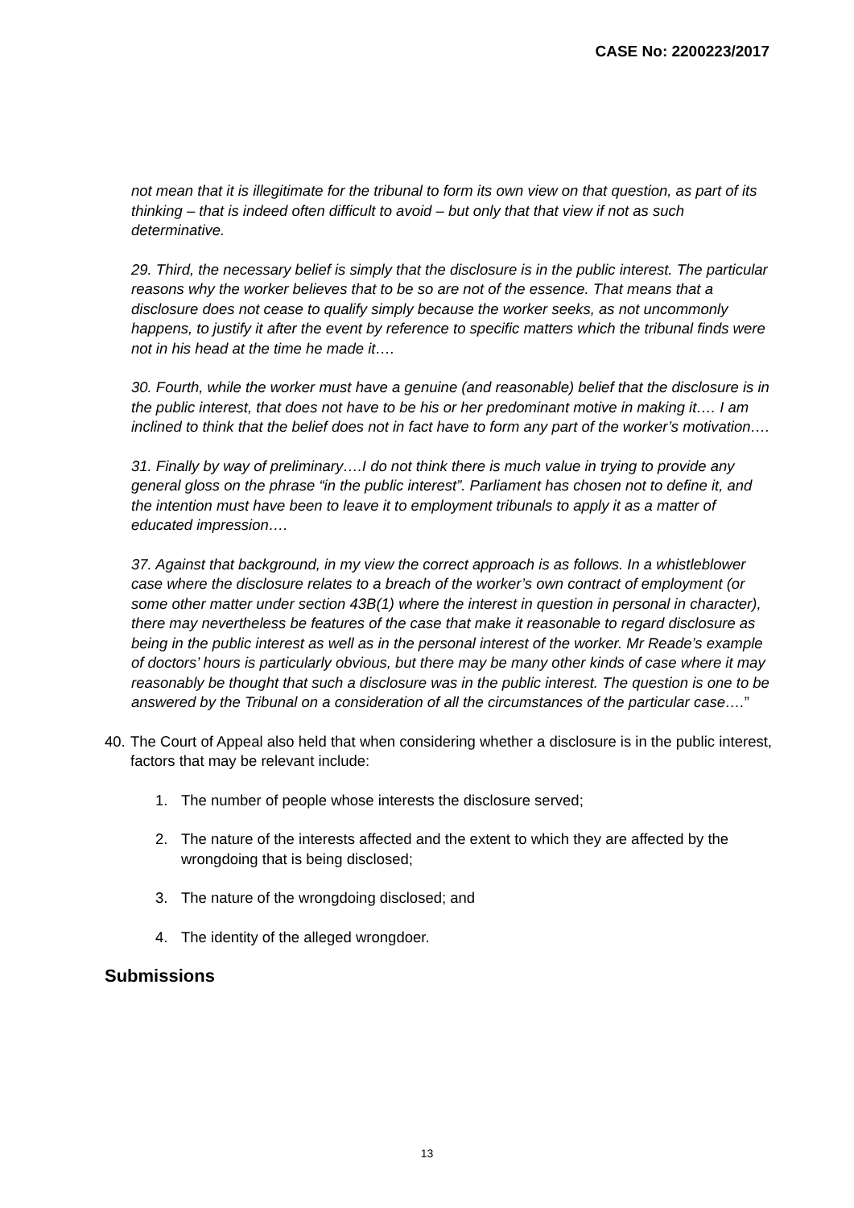CASE No: 2200223/2017
not mean that it is illegitimate for the tribunal to form its own view on that question, as part of its thinking – that is indeed often difficult to avoid – but only that that view if not as such determinative.
29. Third, the necessary belief is simply that the disclosure is in the public interest. The particular reasons why the worker believes that to be so are not of the essence. That means that a disclosure does not cease to qualify simply because the worker seeks, as not uncommonly happens, to justify it after the event by reference to specific matters which the tribunal finds were not in his head at the time he made it….
30. Fourth, while the worker must have a genuine (and reasonable) belief that the disclosure is in the public interest, that does not have to be his or her predominant motive in making it…. I am inclined to think that the belief does not in fact have to form any part of the worker’s motivation….
31. Finally by way of preliminary….I do not think there is much value in trying to provide any general gloss on the phrase “in the public interest”. Parliament has chosen not to define it, and the intention must have been to leave it to employment tribunals to apply it as a matter of educated impression….
37. Against that background, in my view the correct approach is as follows. In a whistleblower case where the disclosure relates to a breach of the worker’s own contract of employment (or some other matter under section 43B(1) where the interest in question in personal in character), there may nevertheless be features of the case that make it reasonable to regard disclosure as being in the public interest as well as in the personal interest of the worker. Mr Reade’s example of doctors’ hours is particularly obvious, but there may be many other kinds of case where it may reasonably be thought that such a disclosure was in the public interest. The question is one to be answered by the Tribunal on a consideration of all the circumstances of the particular case….”
40. The Court of Appeal also held that when considering whether a disclosure is in the public interest, factors that may be relevant include:
1. The number of people whose interests the disclosure served;
2. The nature of the interests affected and the extent to which they are affected by the wrongdoing that is being disclosed;
3. The nature of the wrongdoing disclosed; and
4. The identity of the alleged wrongdoer.
Submissions
13